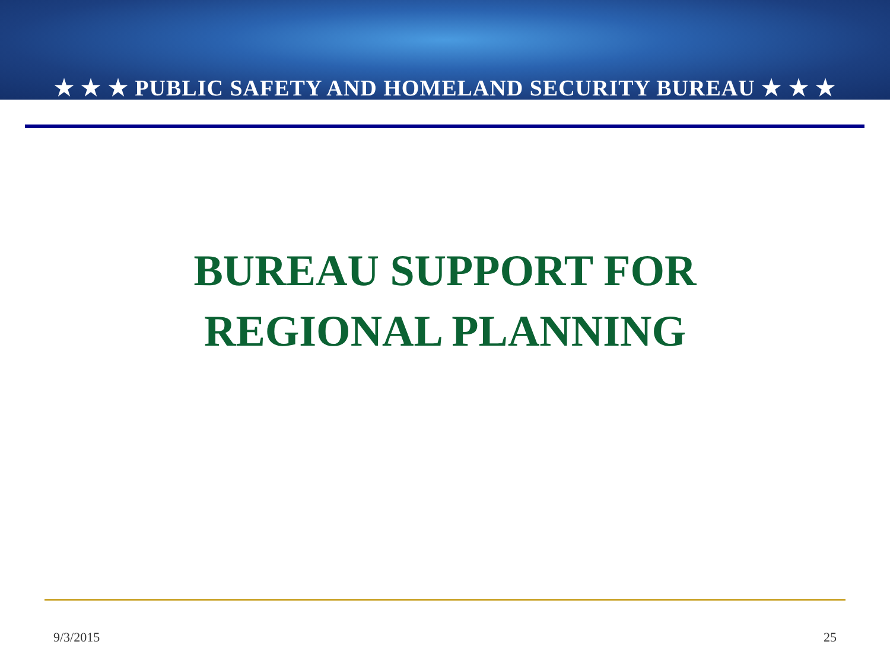★ ★ ★ PUBLIC SAFETY AND HOMELAND SECURITY BUREAU ★ ★ ★
BUREAU SUPPORT FOR
REGIONAL PLANNING
9/3/2015 25